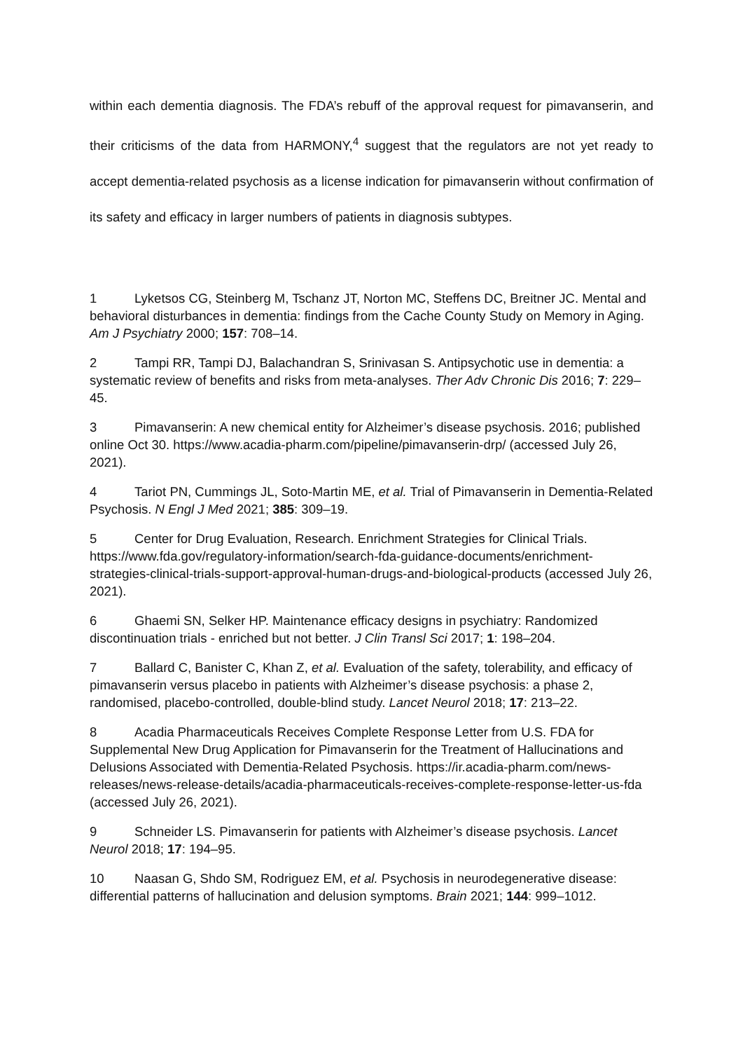within each dementia diagnosis. The FDA’s rebuff of the approval request for pimavanserin, and their criticisms of the data from HARMONY,<sup>4</sup> suggest that the regulators are not yet ready to accept dementia-related psychosis as a license indication for pimavanserin without confirmation of its safety and efficacy in larger numbers of patients in diagnosis subtypes.
1 Lyketsos CG, Steinberg M, Tschanz JT, Norton MC, Steffens DC, Breitner JC. Mental and behavioral disturbances in dementia: findings from the Cache County Study on Memory in Aging. Am J Psychiatry 2000; 157: 708–14.
2 Tampi RR, Tampi DJ, Balachandran S, Srinivasan S. Antipsychotic use in dementia: a systematic review of benefits and risks from meta-analyses. Ther Adv Chronic Dis 2016; 7: 229–45.
3 Pimavanserin: A new chemical entity for Alzheimer’s disease psychosis. 2016; published online Oct 30. https://www.acadia-pharm.com/pipeline/pimavanserin-drp/ (accessed July 26, 2021).
4 Tariot PN, Cummings JL, Soto-Martin ME, et al. Trial of Pimavanserin in Dementia-Related Psychosis. N Engl J Med 2021; 385: 309–19.
5 Center for Drug Evaluation, Research. Enrichment Strategies for Clinical Trials. https://www.fda.gov/regulatory-information/search-fda-guidance-documents/enrichment-strategies-clinical-trials-support-approval-human-drugs-and-biological-products (accessed July 26, 2021).
6 Ghaemi SN, Selker HP. Maintenance efficacy designs in psychiatry: Randomized discontinuation trials - enriched but not better. J Clin Transl Sci 2017; 1: 198–204.
7 Ballard C, Banister C, Khan Z, et al. Evaluation of the safety, tolerability, and efficacy of pimavanserin versus placebo in patients with Alzheimer’s disease psychosis: a phase 2, randomised, placebo-controlled, double-blind study. Lancet Neurol 2018; 17: 213–22.
8 Acadia Pharmaceuticals Receives Complete Response Letter from U.S. FDA for Supplemental New Drug Application for Pimavanserin for the Treatment of Hallucinations and Delusions Associated with Dementia-Related Psychosis. https://ir.acadia-pharm.com/news-releases/news-release-details/acadia-pharmaceuticals-receives-complete-response-letter-us-fda (accessed July 26, 2021).
9 Schneider LS. Pimavanserin for patients with Alzheimer’s disease psychosis. Lancet Neurol 2018; 17: 194–95.
10 Naasan G, Shdo SM, Rodriguez EM, et al. Psychosis in neurodegenerative disease: differential patterns of hallucination and delusion symptoms. Brain 2021; 144: 999–1012.